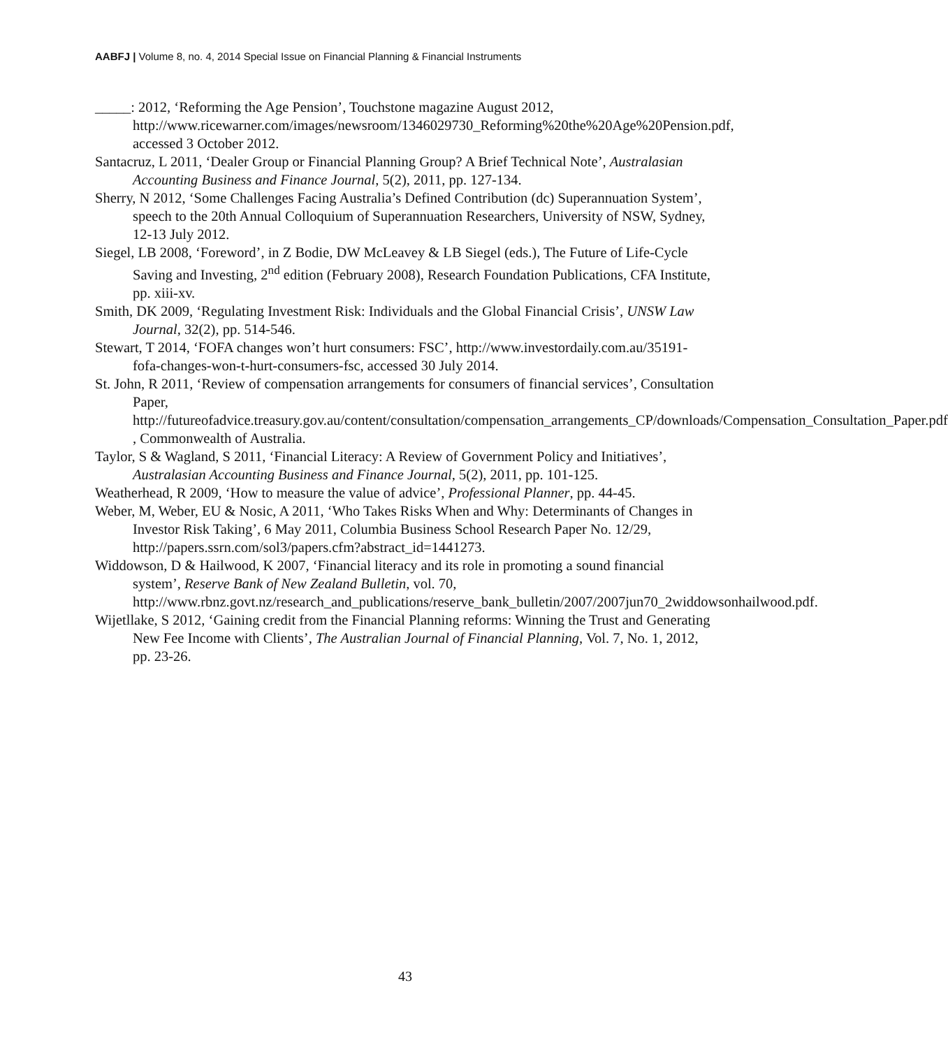AABFJ | Volume 8, no. 4, 2014 Special Issue on Financial Planning & Financial Instruments
_____: 2012, ‘Reforming the Age Pension’, Touchstone magazine August 2012, http://www.ricewarner.com/images/newsroom/1346029730_Reforming%20the%20Age%20Pension.pdf, accessed 3 October 2012.
Santacruz, L 2011, ‘Dealer Group or Financial Planning Group? A Brief Technical Note’, Australasian Accounting Business and Finance Journal, 5(2), 2011, pp. 127-134.
Sherry, N 2012, ‘Some Challenges Facing Australia’s Defined Contribution (dc) Superannuation System’, speech to the 20th Annual Colloquium of Superannuation Researchers, University of NSW, Sydney, 12-13 July 2012.
Siegel, LB 2008, ‘Foreword’, in Z Bodie, DW McLeavey & LB Siegel (eds.), The Future of Life-Cycle Saving and Investing, 2<sup>nd</sup> edition (February 2008), Research Foundation Publications, CFA Institute, pp. xiii-xv.
Smith, DK 2009, ‘Regulating Investment Risk: Individuals and the Global Financial Crisis’, UNSW Law Journal, 32(2), pp. 514-546.
Stewart, T 2014, ‘FOFA changes won’t hurt consumers: FSC’, http://www.investordaily.com.au/35191-fofa-changes-won-t-hurt-consumers-fsc, accessed 30 July 2014.
St. John, R 2011, ‘Review of compensation arrangements for consumers of financial services’, Consultation Paper, http://futureofadvice.treasury.gov.au/content/consultation/compensation_arrangements_CP/downloads/Compensation_Consultation_Paper.pdf , Commonwealth of Australia.
Taylor, S & Wagland, S 2011, ‘Financial Literacy: A Review of Government Policy and Initiatives’, Australasian Accounting Business and Finance Journal, 5(2), 2011, pp. 101-125.
Weatherhead, R 2009, ‘How to measure the value of advice’, Professional Planner, pp. 44-45.
Weber, M, Weber, EU & Nosic, A 2011, ‘Who Takes Risks When and Why: Determinants of Changes in Investor Risk Taking’, 6 May 2011, Columbia Business School Research Paper No. 12/29, http://papers.ssrn.com/sol3/papers.cfm?abstract_id=1441273.
Widdowson, D & Hailwood, K 2007, ‘Financial literacy and its role in promoting a sound financial system’, Reserve Bank of New Zealand Bulletin, vol. 70, http://www.rbnz.govt.nz/research_and_publications/reserve_bank_bulletin/2007/2007jun70_2widdowsonhailwood.pdf.
Wijetllake, S 2012, ‘Gaining credit from the Financial Planning reforms: Winning the Trust and Generating New Fee Income with Clients’, The Australian Journal of Financial Planning, Vol. 7, No. 1, 2012, pp. 23-26.
43